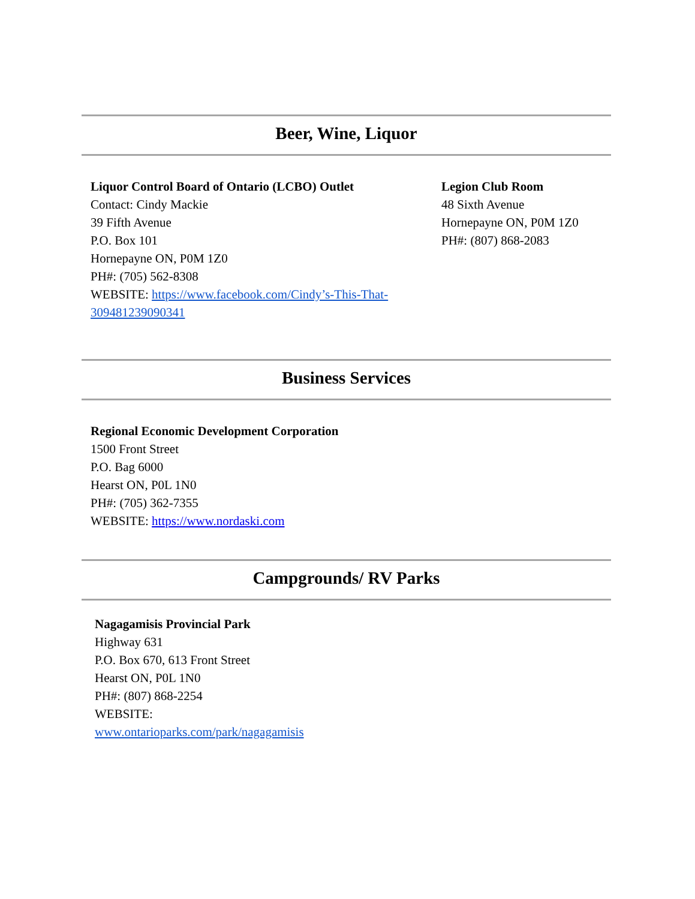Beer, Wine, Liquor
Liquor Control Board of Ontario (LCBO) Outlet
Contact: Cindy Mackie
39 Fifth Avenue
P.O. Box 101
Hornepayne ON, P0M 1Z0
PH#: (705) 562-8308
WEBSITE: https://www.facebook.com/Cindy’s-This-That-309481239090341
Legion Club Room
48 Sixth Avenue
Hornepayne ON, P0M 1Z0
PH#: (807) 868-2083
Business Services
Regional Economic Development Corporation
1500 Front Street
P.O. Bag 6000
Hearst ON, P0L 1N0
PH#: (705) 362-7355
WEBSITE: https://www.nordaski.com
Campgrounds/ RV Parks
Nagagamisis Provincial Park
Highway 631
P.O. Box 670, 613 Front Street
Hearst ON, P0L 1N0
PH#: (807) 868-2254
WEBSITE:
www.ontarioparks.com/park/nagagamisis